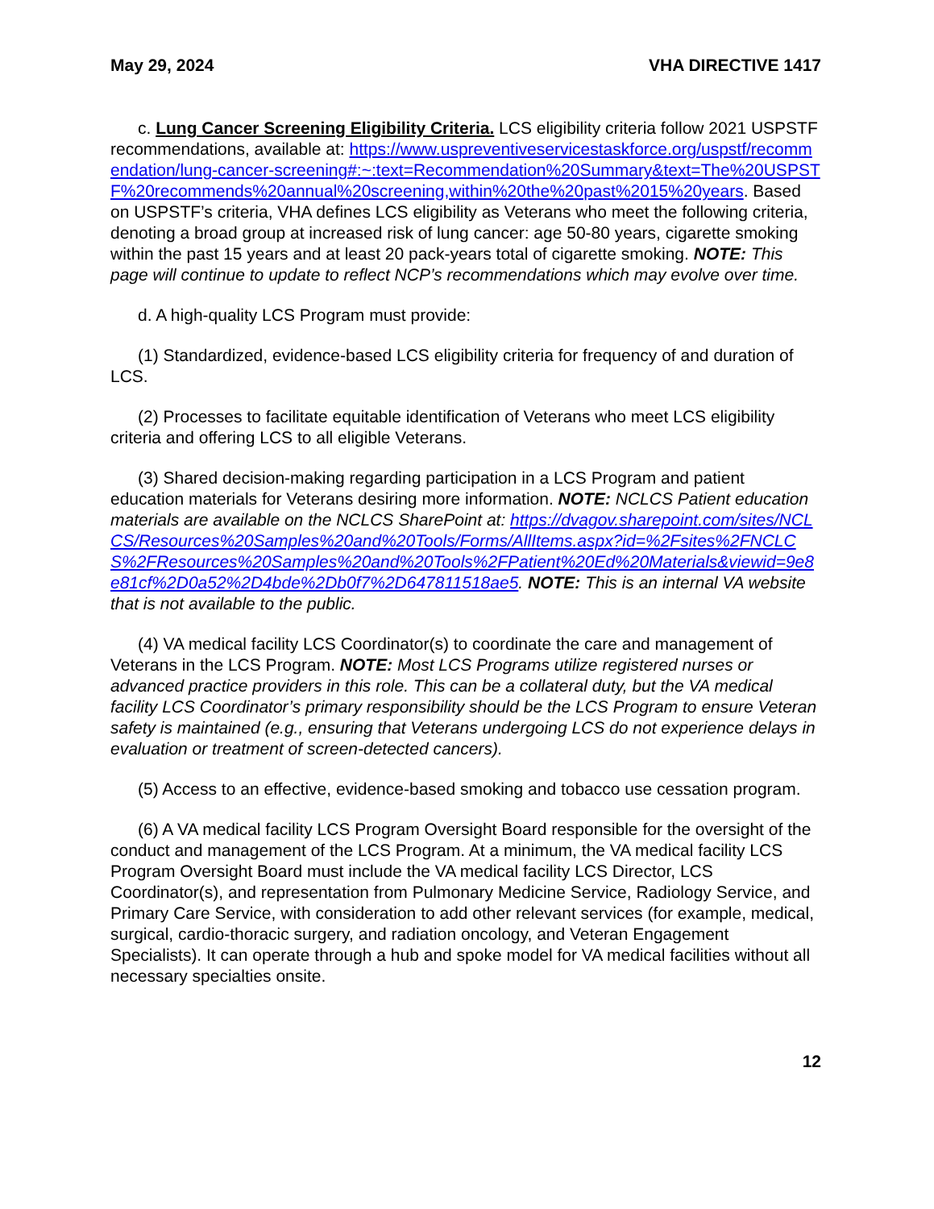May 29, 2024 VHA DIRECTIVE 1417
c. Lung Cancer Screening Eligibility Criteria. LCS eligibility criteria follow 2021 USPSTF recommendations, available at: https://www.uspreventiveservicestaskforce.org/uspstf/recommendation/lung-cancer-screening#:~:text=Recommendation%20Summary&text=The%20USPSTF%20recommends%20annual%20screening,within%20the%20past%2015%20years. Based on USPSTF’s criteria, VHA defines LCS eligibility as Veterans who meet the following criteria, denoting a broad group at increased risk of lung cancer: age 50-80 years, cigarette smoking within the past 15 years and at least 20 pack-years total of cigarette smoking. NOTE: This page will continue to update to reflect NCP’s recommendations which may evolve over time.
d. A high-quality LCS Program must provide:
(1) Standardized, evidence-based LCS eligibility criteria for frequency of and duration of LCS.
(2) Processes to facilitate equitable identification of Veterans who meet LCS eligibility criteria and offering LCS to all eligible Veterans.
(3) Shared decision-making regarding participation in a LCS Program and patient education materials for Veterans desiring more information. NOTE: NCLCS Patient education materials are available on the NCLCS SharePoint at: https://dvagov.sharepoint.com/sites/NCLCS/Resources%20Samples%20and%20Tools/Forms/AllItems.aspx?id=%2Fsites%2FNCLCS%2FResources%20Samples%20and%20Tools%2FPatient%20Ed%20Materials&viewid=9e8e81cf%2D0a52%2D4bde%2Db0f7%2D647811518ae5. NOTE: This is an internal VA website that is not available to the public.
(4) VA medical facility LCS Coordinator(s) to coordinate the care and management of Veterans in the LCS Program. NOTE: Most LCS Programs utilize registered nurses or advanced practice providers in this role. This can be a collateral duty, but the VA medical facility LCS Coordinator’s primary responsibility should be the LCS Program to ensure Veteran safety is maintained (e.g., ensuring that Veterans undergoing LCS do not experience delays in evaluation or treatment of screen-detected cancers).
(5) Access to an effective, evidence-based smoking and tobacco use cessation program.
(6) A VA medical facility LCS Program Oversight Board responsible for the oversight of the conduct and management of the LCS Program. At a minimum, the VA medical facility LCS Program Oversight Board must include the VA medical facility LCS Director, LCS Coordinator(s), and representation from Pulmonary Medicine Service, Radiology Service, and Primary Care Service, with consideration to add other relevant services (for example, medical, surgical, cardio-thoracic surgery, and radiation oncology, and Veteran Engagement Specialists). It can operate through a hub and spoke model for VA medical facilities without all necessary specialties onsite.
12